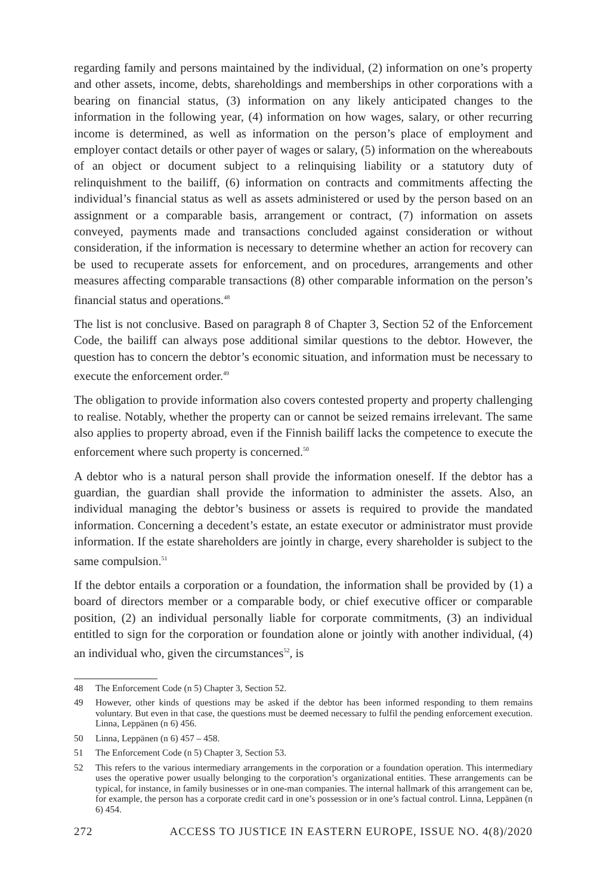regarding family and persons maintained by the individual, (2) information on one’s property and other assets, income, debts, shareholdings and memberships in other corporations with a bearing on financial status, (3) information on any likely anticipated changes to the information in the following year, (4) information on how wages, salary, or other recurring income is determined, as well as information on the person’s place of employment and employer contact details or other payer of wages or salary, (5) information on the whereabouts of an object or document subject to a relinquising liability or a statutory duty of relinquishment to the bailiff, (6) information on contracts and commitments affecting the individual’s financial status as well as assets administered or used by the person based on an assignment or a comparable basis, arrangement or contract, (7) information on assets conveyed, payments made and transactions concluded against consideration or without consideration, if the information is necessary to determine whether an action for recovery can be used to recuperate assets for enforcement, and on procedures, arrangements and other measures affecting comparable transactions (8) other comparable information on the person’s financial status and operations.<sup>48</sup>
The list is not conclusive. Based on paragraph 8 of Chapter 3, Section 52 of the Enforcement Code, the bailiff can always pose additional similar questions to the debtor. However, the question has to concern the debtor’s economic situation, and information must be necessary to execute the enforcement order.<sup>49</sup>
The obligation to provide information also covers contested property and property challenging to realise. Notably, whether the property can or cannot be seized remains irrelevant. The same also applies to property abroad, even if the Finnish bailiff lacks the competence to execute the enforcement where such property is concerned.<sup>50</sup>
A debtor who is a natural person shall provide the information oneself. If the debtor has a guardian, the guardian shall provide the information to administer the assets. Also, an individual managing the debtor’s business or assets is required to provide the mandated information. Concerning a decedent’s estate, an estate executor or administrator must provide information. If the estate shareholders are jointly in charge, every shareholder is subject to the same compulsion.<sup>51</sup>
If the debtor entails a corporation or a foundation, the information shall be provided by (1) a board of directors member or a comparable body, or chief executive officer or comparable position, (2) an individual personally liable for corporate commitments, (3) an individual entitled to sign for the corporation or foundation alone or jointly with another individual, (4) an individual who, given the circumstances<sup>52</sup>, is
48 The Enforcement Code (n 5) Chapter 3, Section 52.
49 However, other kinds of questions may be asked if the debtor has been informed responding to them remains voluntary. But even in that case, the questions must be deemed necessary to fulfil the pending enforcement execution. Linna, Leppänen (n 6) 456.
50 Linna, Leppänen (n 6) 457 – 458.
51 The Enforcement Code (n 5) Chapter 3, Section 53.
52 This refers to the various intermediary arrangements in the corporation or a foundation operation. This intermediary uses the operative power usually belonging to the corporation’s organizational entities. These arrangements can be typical, for instance, in family businesses or in one-man companies. The internal hallmark of this arrangement can be, for example, the person has a corporate credit card in one’s possession or in one’s factual control. Linna, Leppänen (n 6) 454.
272 ACCESS TO JUSTICE IN EASTERN EUROPE, ISSUE NO. 4(8)/2020